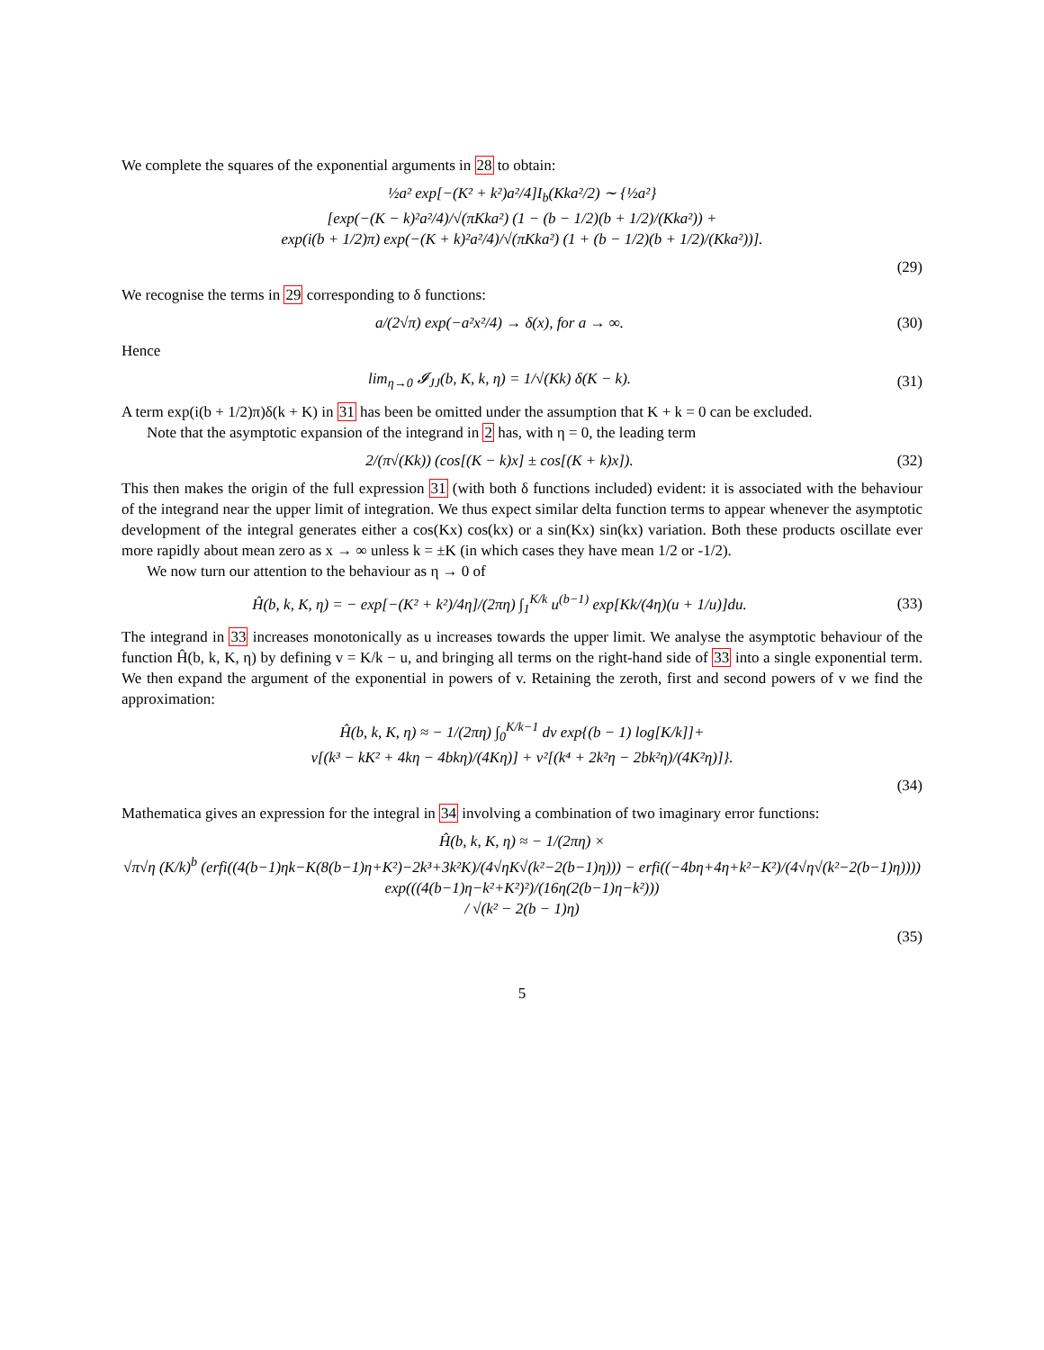We complete the squares of the exponential arguments in 28 to obtain:
½a² exp[−(K² + k²)a²/4]I<sub>b</sub>(Kka²/2) ∼ {½a²}
[exp(−(K − k)²a²/4)/√(πKka²) (1 − (b − 1/2)(b + 1/2)/(Kka²)) +
exp(i(b + 1/2)π) exp(−(K + k)²a²/4)/√(πKka²) (1 + (b − 1/2)(b + 1/2)/(Kka²))].
(29)
We recognise the terms in 29 corresponding to δ functions:
a/(2√π) exp(−a²x²/4) → δ(x), for a → ∞.
(30)
Hence
lim<sub>η→0</sub> 𝓘<sub>JJ</sub>(b, K, k, η) = 1/√(Kk) δ(K − k).
(31)
A term exp(i(b + 1/2)π)δ(k + K) in 31 has been be omitted under the assumption that K + k = 0 can be excluded.
Note that the asymptotic expansion of the integrand in 2 has, with η = 0, the leading term
2/(π√(Kk)) (cos[(K − k)x] ± cos[(K + k)x]).
(32)
This then makes the origin of the full expression 31 (with both δ functions included) evident: it is associated with the behaviour of the integrand near the upper limit of integration. We thus expect similar delta function terms to appear whenever the asymptotic development of the integral generates either a cos(Kx) cos(kx) or a sin(Kx) sin(kx) variation. Both these products oscillate ever more rapidly about mean zero as x → ∞ unless k = ±K (in which cases they have mean 1/2 or -1/2).
We now turn our attention to the behaviour as η → 0 of
Ĥ(b, k, K, η) = − exp[−(K² + k²)/4η]/(2πη) ∫<sub>1</sub><sup>K/k</sup> u<sup>(b−1)</sup> exp[Kk/(4η)(u + 1/u)]du.
(33)
The integrand in 33 increases monotonically as u increases towards the upper limit. We analyse the asymptotic behaviour of the function Ĥ(b, k, K, η) by defining v = K/k − u, and bringing all terms on the right-hand side of 33 into a single exponential term. We then expand the argument of the exponential in powers of v. Retaining the zeroth, first and second powers of v we find the approximation:
Ĥ(b, k, K, η) ≈ − 1/(2πη) ∫<sub>0</sub><sup>K/k−1</sup> dv exp{(b − 1) log[K/k]]+
v[(k³ − kK² + 4kη − 4bkη)/(4Kη)] + v²[(k⁴ + 2k²η − 2bk²η)/(4K²η)]}.
(34)
Mathematica gives an expression for the integral in 34 involving a combination of two imaginary error functions:
Ĥ(b, k, K, η) ≈ − 1/(2πη) ×
√π√η (K/k)<sup>b</sup> (erfi((4(b−1)ηk−K(8(b−1)η+K²)−2k³+3k²K)/(4√ηK√(k²−2(b−1)η))) − erfi((−4bη+4η+k²−K²)/(4√η√(k²−2(b−1)η)))) exp(((4(b−1)η−k²+K²)²)/(16η(2(b−1)η−k²)))
/ √(k² − 2(b − 1)η)
(35)
5